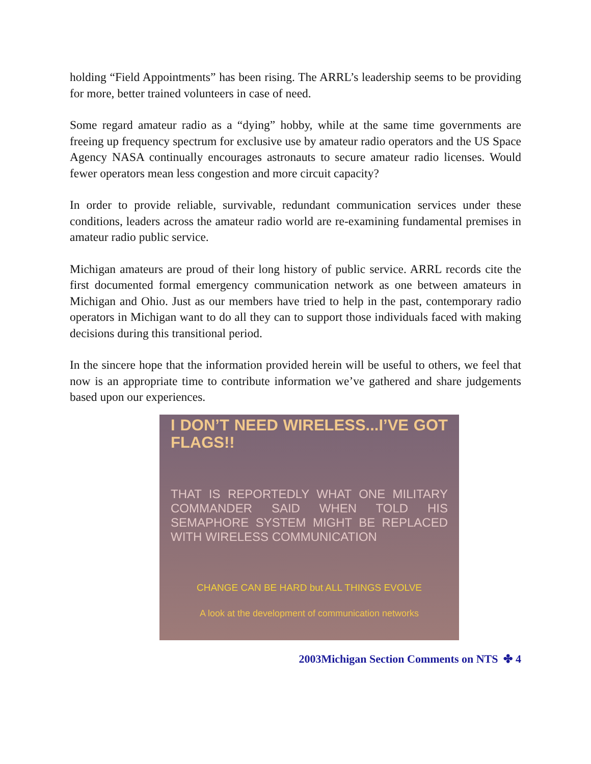holding “Field Appointments” has been rising. The ARRL’s leadership seems to be providing for more, better trained volunteers in case of need.
Some regard amateur radio as a “dying” hobby, while at the same time governments are freeing up frequency spectrum for exclusive use by amateur radio operators and the US Space Agency NASA continually encourages astronauts to secure amateur radio licenses. Would fewer operators mean less congestion and more circuit capacity?
In order to provide reliable, survivable, redundant communication services under these conditions, leaders across the amateur radio world are re-examining fundamental premises in amateur radio public service.
Michigan amateurs are proud of their long history of public service. ARRL records cite the first documented formal emergency communication network as one between amateurs in Michigan and Ohio. Just as our members have tried to help in the past, contemporary radio operators in Michigan want to do all they can to support those individuals faced with making decisions during this transitional period.
In the sincere hope that the information provided herein will be useful to others, we feel that now is an appropriate time to contribute information we’ve gathered and share judgements based upon our experiences.
I DON’T NEED WIRELESS...I’VE GOT FLAGS!!
THAT IS REPORTEDLY WHAT ONE MILITARY COMMANDER SAID WHEN TOLD HIS SEMAPHORE SYSTEM MIGHT BE REPLACED WITH WIRELESS COMMUNICATION
CHANGE CAN BE HARD but ALL THINGS EVOLVE
A look at the development of communication networks
2003Michigan Section Comments on NTS ✤ 4